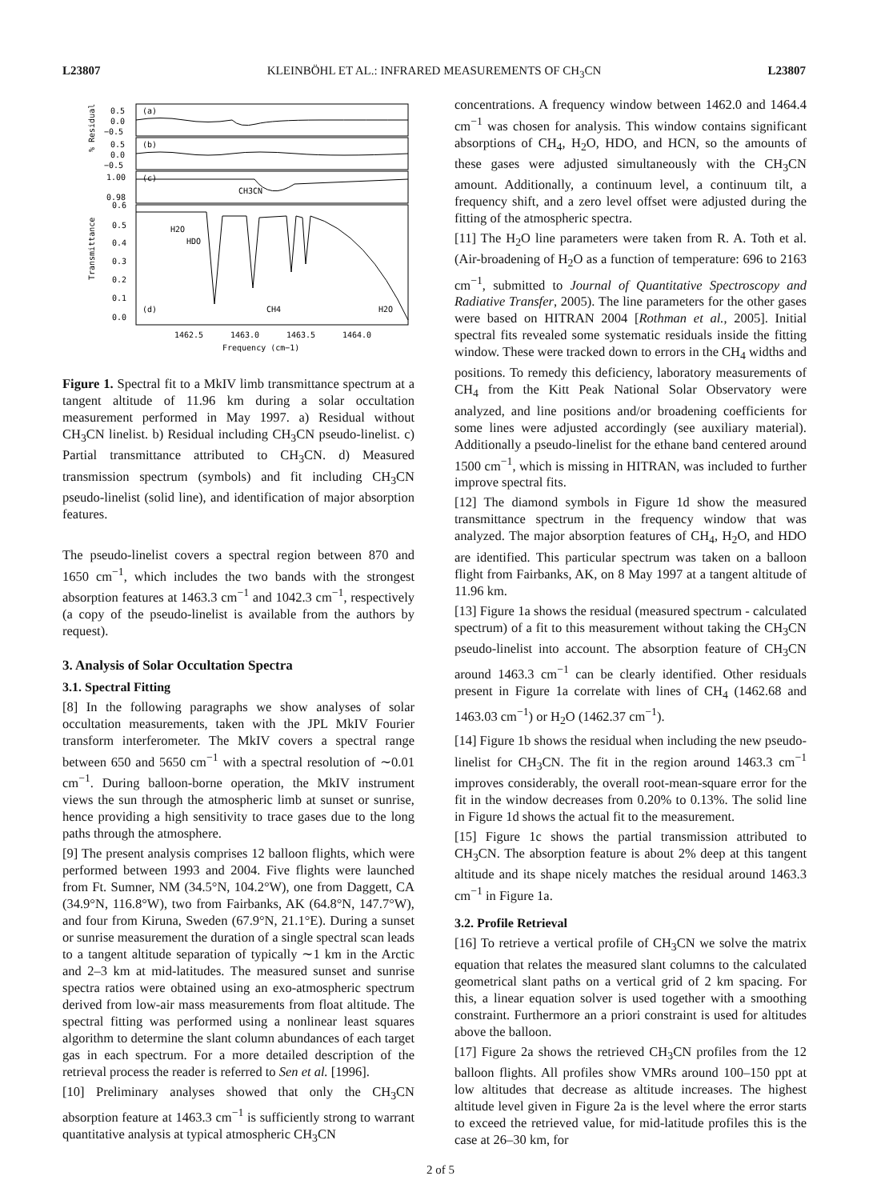L23807 KLEINBÖHL ET AL.: INFRARED MEASUREMENTS OF CH<sub>3</sub>CN L23807
(a)
(b)
(c)
(d)
CH3CN
H2O
HDO
CH4
H2O
0.5
0.0
−0.5
0.5
0.0
−0.5
1.00
0.98
0.6
0.5
0.4
0.3
0.2
0.1
0.0
1462.5
1463.0
1463.5
1464.0
Frequency (cm−1)
% Residual
Transmittance
Figure 1. Spectral fit to a MkIV limb transmittance spectrum at a tangent altitude of 11.96 km during a solar occultation measurement performed in May 1997. a) Residual without CH<sub>3</sub>CN linelist. b) Residual including CH<sub>3</sub>CN pseudo-linelist. c) Partial transmittance attributed to CH<sub>3</sub>CN. d) Measured transmission spectrum (symbols) and fit including CH<sub>3</sub>CN pseudo-linelist (solid line), and identification of major absorption features.
The pseudo-linelist covers a spectral region between 870 and 1650 cm<sup>−1</sup>, which includes the two bands with the strongest absorption features at 1463.3 cm<sup>−1</sup> and 1042.3 cm<sup>−1</sup>, respectively (a copy of the pseudo-linelist is available from the authors by request).
3. Analysis of Solar Occultation Spectra
3.1. Spectral Fitting
[8] In the following paragraphs we show analyses of solar occultation measurements, taken with the JPL MkIV Fourier transform interferometer. The MkIV covers a spectral range between 650 and 5650 cm<sup>−1</sup> with a spectral resolution of ∼0.01 cm<sup>−1</sup>. During balloon-borne operation, the MkIV instrument views the sun through the atmospheric limb at sunset or sunrise, hence providing a high sensitivity to trace gases due to the long paths through the atmosphere.
[9] The present analysis comprises 12 balloon flights, which were performed between 1993 and 2004. Five flights were launched from Ft. Sumner, NM (34.5°N, 104.2°W), one from Daggett, CA (34.9°N, 116.8°W), two from Fairbanks, AK (64.8°N, 147.7°W), and four from Kiruna, Sweden (67.9°N, 21.1°E). During a sunset or sunrise measurement the duration of a single spectral scan leads to a tangent altitude separation of typically ∼1 km in the Arctic and 2–3 km at mid-latitudes. The measured sunset and sunrise spectra ratios were obtained using an exo-atmospheric spectrum derived from low-air mass measurements from float altitude. The spectral fitting was performed using a nonlinear least squares algorithm to determine the slant column abundances of each target gas in each spectrum. For a more detailed description of the retrieval process the reader is referred to Sen et al. [1996].
[10] Preliminary analyses showed that only the CH<sub>3</sub>CN absorption feature at 1463.3 cm<sup>−1</sup> is sufficiently strong to warrant quantitative analysis at typical atmospheric CH<sub>3</sub>CN
concentrations. A frequency window between 1462.0 and 1464.4 cm<sup>−1</sup> was chosen for analysis. This window contains significant absorptions of CH<sub>4</sub>, H<sub>2</sub>O, HDO, and HCN, so the amounts of these gases were adjusted simultaneously with the CH<sub>3</sub>CN amount. Additionally, a continuum level, a continuum tilt, a frequency shift, and a zero level offset were adjusted during the fitting of the atmospheric spectra.
[11] The H<sub>2</sub>O line parameters were taken from R. A. Toth et al. (Air-broadening of H<sub>2</sub>O as a function of temperature: 696 to 2163 cm<sup>−1</sup>, submitted to Journal of Quantitative Spectroscopy and Radiative Transfer, 2005). The line parameters for the other gases were based on HITRAN 2004 [Rothman et al., 2005]. Initial spectral fits revealed some systematic residuals inside the fitting window. These were tracked down to errors in the CH<sub>4</sub> widths and positions. To remedy this deficiency, laboratory measurements of CH<sub>4</sub> from the Kitt Peak National Solar Observatory were analyzed, and line positions and/or broadening coefficients for some lines were adjusted accordingly (see auxiliary material). Additionally a pseudo-linelist for the ethane band centered around 1500 cm<sup>−1</sup>, which is missing in HITRAN, was included to further improve spectral fits.
[12] The diamond symbols in Figure 1d show the measured transmittance spectrum in the frequency window that was analyzed. The major absorption features of CH<sub>4</sub>, H<sub>2</sub>O, and HDO are identified. This particular spectrum was taken on a balloon flight from Fairbanks, AK, on 8 May 1997 at a tangent altitude of 11.96 km.
[13] Figure 1a shows the residual (measured spectrum - calculated spectrum) of a fit to this measurement without taking the CH<sub>3</sub>CN pseudo-linelist into account. The absorption feature of CH<sub>3</sub>CN around 1463.3 cm<sup>−1</sup> can be clearly identified. Other residuals present in Figure 1a correlate with lines of CH<sub>4</sub> (1462.68 and 1463.03 cm<sup>−1</sup>) or H<sub>2</sub>O (1462.37 cm<sup>−1</sup>).
[14] Figure 1b shows the residual when including the new pseudo-linelist for CH<sub>3</sub>CN. The fit in the region around 1463.3 cm<sup>−1</sup> improves considerably, the overall root-mean-square error for the fit in the window decreases from 0.20% to 0.13%. The solid line in Figure 1d shows the actual fit to the measurement.
[15] Figure 1c shows the partial transmission attributed to CH<sub>3</sub>CN. The absorption feature is about 2% deep at this tangent altitude and its shape nicely matches the residual around 1463.3 cm<sup>−1</sup> in Figure 1a.
3.2. Profile Retrieval
[16] To retrieve a vertical profile of CH<sub>3</sub>CN we solve the matrix equation that relates the measured slant columns to the calculated geometrical slant paths on a vertical grid of 2 km spacing. For this, a linear equation solver is used together with a smoothing constraint. Furthermore an a priori constraint is used for altitudes above the balloon.
[17] Figure 2a shows the retrieved CH<sub>3</sub>CN profiles from the 12 balloon flights. All profiles show VMRs around 100–150 ppt at low altitudes that decrease as altitude increases. The highest altitude level given in Figure 2a is the level where the error starts to exceed the retrieved value, for mid-latitude profiles this is the case at 26–30 km, for
2 of 5